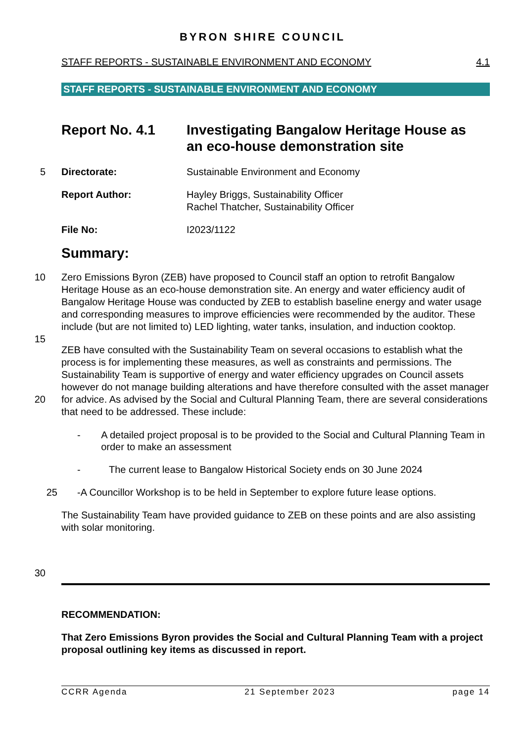BYRON SHIRE COUNCIL
STAFF REPORTS - SUSTAINABLE ENVIRONMENT AND ECONOMY 4.1
STAFF REPORTS - SUSTAINABLE ENVIRONMENT AND ECONOMY
Report No. 4.1 Investigating Bangalow Heritage House as
an eco-house demonstration site
5
Directorate: Sustainable Environment and Economy
Report Author: Hayley Briggs, Sustainability Officer
Rachel Thatcher, Sustainability Officer
File No: I2023/1122
Summary:
10 Zero Emissions Byron (ZEB) have proposed to Council staff an option to retrofit Bangalow Heritage House as an eco-house demonstration site. An energy and water efficiency audit of Bangalow Heritage House was conducted by ZEB to establish baseline energy and water usage and corresponding measures to improve efficiencies were recommended by the auditor. These include (but are not limited to) LED lighting, water tanks, insulation, and
15
induction cooktop.
ZEB have consulted with the Sustainability Team on several occasions to establish what the process is for implementing these measures, as well as constraints and permissions. The Sustainability Team is supportive of energy and water efficiency upgrades on Council assets however do not manage building alterations and have therefore consulted with the
20
asset manager for advice. As advised by the Social and Cultural Planning Team, there are several considerations that need to be addressed. These include:
- A detailed project proposal is to be provided to the Social and Cultural Planning Team in order to make an assessment
- The current lease to Bangalow Historical Society ends on 30 June 2024
25 - A Councillor Workshop is to be held in September to explore future lease options.
The Sustainability Team have provided guidance to ZEB on these points and are also assisting with solar monitoring.
30
RECOMMENDATION:
That Zero Emissions Byron provides the Social and Cultural Planning Team with a project proposal outlining key items as discussed in report.
CCRR Agenda 21 September 2023 page 14